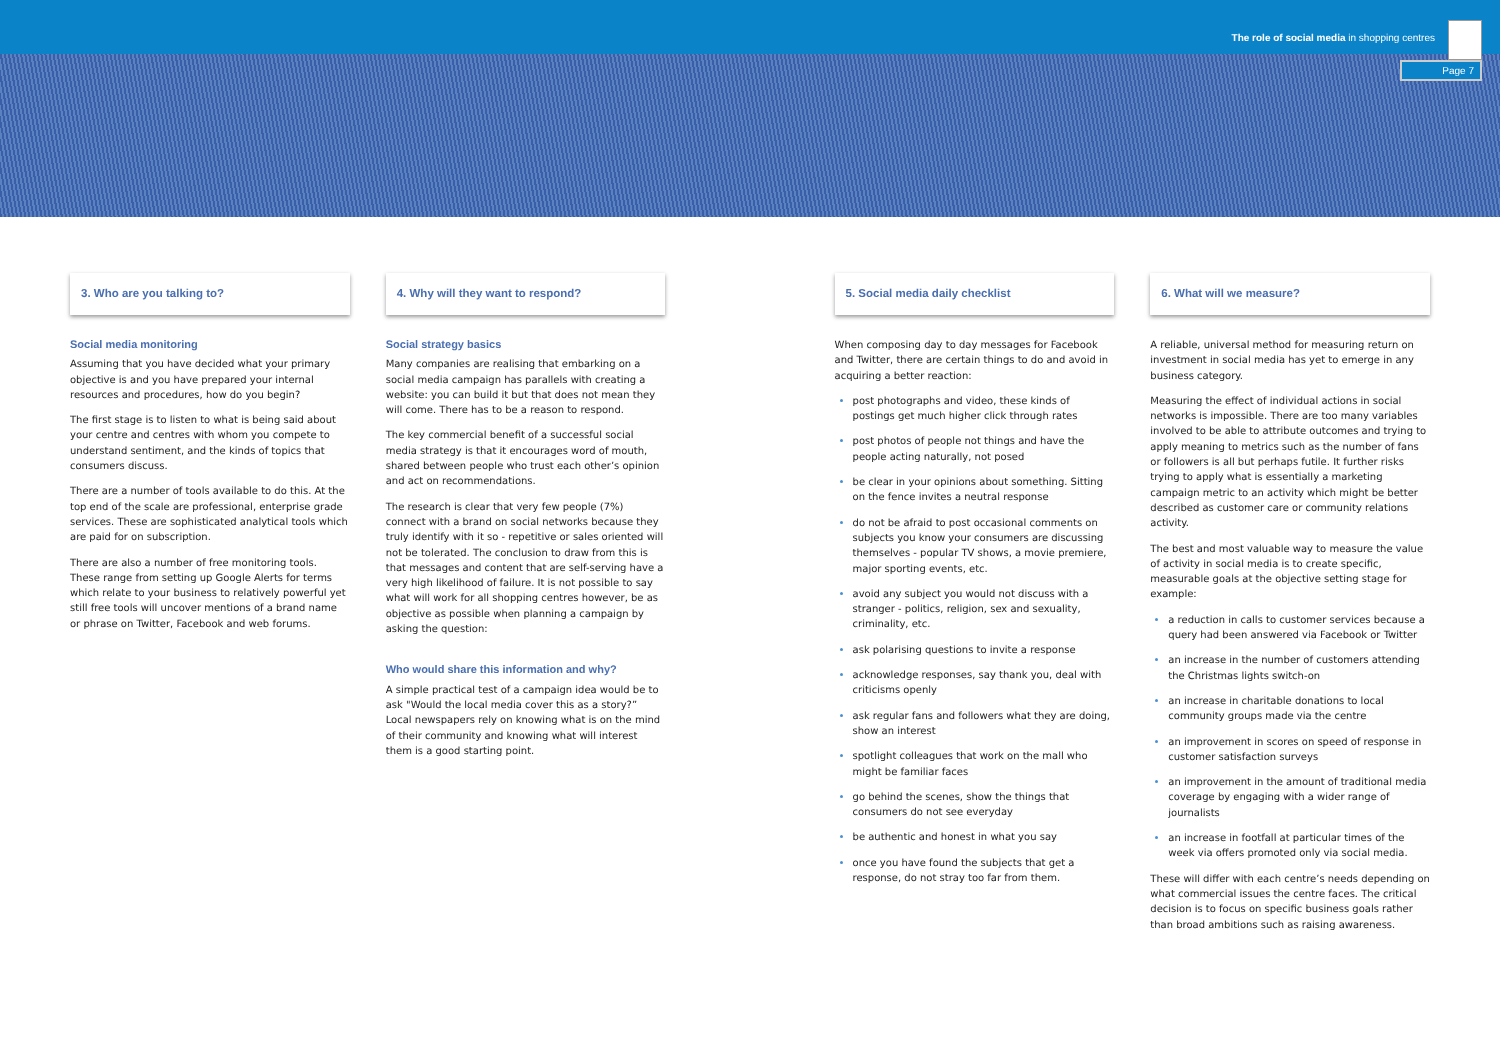The role of social media in shopping centres
Page 7
3. Who are you talking to?
Social media monitoring
Assuming that you have decided what your primary objective is and you have prepared your internal resources and procedures, how do you begin?
The first stage is to listen to what is being said about your centre and centres with whom you compete to understand sentiment, and the kinds of topics that consumers discuss.
There are a number of tools available to do this. At the top end of the scale are professional, enterprise grade services. These are sophisticated analytical tools which are paid for on subscription.
There are also a number of free monitoring tools. These range from setting up Google Alerts for terms which relate to your business to relatively powerful yet still free tools will uncover mentions of a brand name or phrase on Twitter, Facebook and web forums.
4. Why will they want to respond?
Social strategy basics
Many companies are realising that embarking on a social media campaign has parallels with creating a website: you can build it but that does not mean they will come. There has to be a reason to respond.
The key commercial benefit of a successful social media strategy is that it encourages word of mouth, shared between people who trust each other’s opinion and act on recommendations.
The research is clear that very few people (7%) connect with a brand on social networks because they truly identify with it so - repetitive or sales oriented will not be tolerated. The conclusion to draw from this is that messages and content that are self-serving have a very high likelihood of failure. It is not possible to say what will work for all shopping centres however, be as objective as possible when planning a campaign by asking the question:
Who would share this information and why?
A simple practical test of a campaign idea would be to ask "Would the local media cover this as a story?” Local newspapers rely on knowing what is on the mind of their community and knowing what will interest them is a good starting point.
5. Social media daily checklist
When composing day to day messages for Facebook and Twitter, there are certain things to do and avoid in acquiring a better reaction:
post photographs and video, these kinds of postings get much higher click through rates
post photos of people not things and have the people acting naturally, not posed
be clear in your opinions about something. Sitting on the fence invites a neutral response
do not be afraid to post occasional comments on subjects you know your consumers are discussing themselves - popular TV shows, a movie premiere, major sporting events, etc.
avoid any subject you would not discuss with a stranger - politics, religion, sex and sexuality, criminality, etc.
ask polarising questions to invite a response
acknowledge responses, say thank you, deal with criticisms openly
ask regular fans and followers what they are doing, show an interest
spotlight colleagues that work on the mall who might be familiar faces
go behind the scenes, show the things that consumers do not see everyday
be authentic and honest in what you say
once you have found the subjects that get a response, do not stray too far from them.
6. What will we measure?
A reliable, universal method for measuring return on investment in social media has yet to emerge in any business category.
Measuring the effect of individual actions in social networks is impossible. There are too many variables involved to be able to attribute outcomes and trying to apply meaning to metrics such as the number of fans or followers is all but perhaps futile. It further risks trying to apply what is essentially a marketing campaign metric to an activity which might be better described as customer care or community relations activity.
The best and most valuable way to measure the value of activity in social media is to create specific, measurable goals at the objective setting stage for example:
a reduction in calls to customer services because a query had been answered via Facebook or Twitter
an increase in the number of customers attending the Christmas lights switch-on
an increase in charitable donations to local community groups made via the centre
an improvement in scores on speed of response in customer satisfaction surveys
an improvement in the amount of traditional media coverage by engaging with a wider range of journalists
an increase in footfall at particular times of the week via offers promoted only via social media.
These will differ with each centre’s needs depending on what commercial issues the centre faces. The critical decision is to focus on specific business goals rather than broad ambitions such as raising awareness.